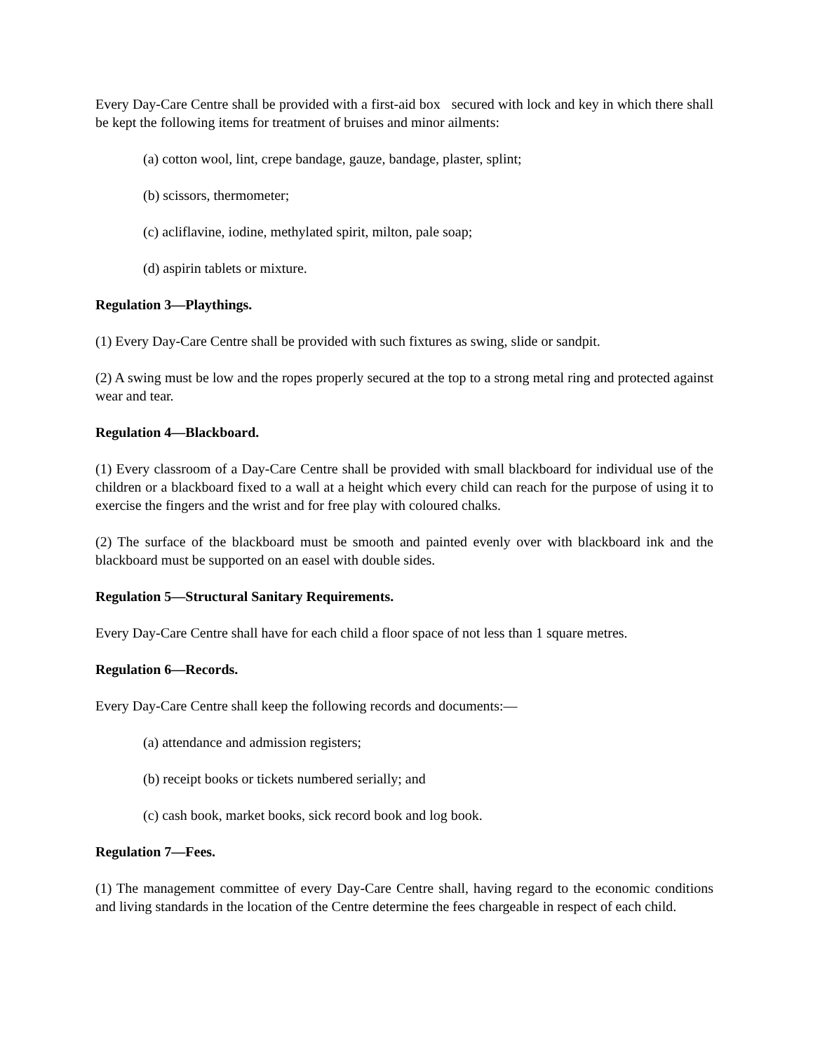Every Day-Care Centre shall be provided with a first-aid box secured with lock and key in which there shall be kept the following items for treatment of bruises and minor ailments:
(a) cotton wool, lint, crepe bandage, gauze, bandage, plaster, splint;
(b) scissors, thermometer;
(c) acliflavine, iodine, methylated spirit, milton, pale soap;
(d) aspirin tablets or mixture.
Regulation 3—Playthings.
(1) Every Day-Care Centre shall be provided with such fixtures as swing, slide or sandpit.
(2) A swing must be low and the ropes properly secured at the top to a strong metal ring and protected against wear and tear.
Regulation 4—Blackboard.
(1) Every classroom of a Day-Care Centre shall be provided with small blackboard for individual use of the children or a blackboard fixed to a wall at a height which every child can reach for the purpose of using it to exercise the fingers and the wrist and for free play with coloured chalks.
(2) The surface of the blackboard must be smooth and painted evenly over with blackboard ink and the blackboard must be supported on an easel with double sides.
Regulation 5—Structural Sanitary Requirements.
Every Day-Care Centre shall have for each child a floor space of not less than 1 square metres.
Regulation 6—Records.
Every Day-Care Centre shall keep the following records and documents:—
(a) attendance and admission registers;
(b) receipt books or tickets numbered serially; and
(c) cash book, market books, sick record book and log book.
Regulation 7—Fees.
(1) The management committee of every Day-Care Centre shall, having regard to the economic conditions and living standards in the location of the Centre determine the fees chargeable in respect of each child.